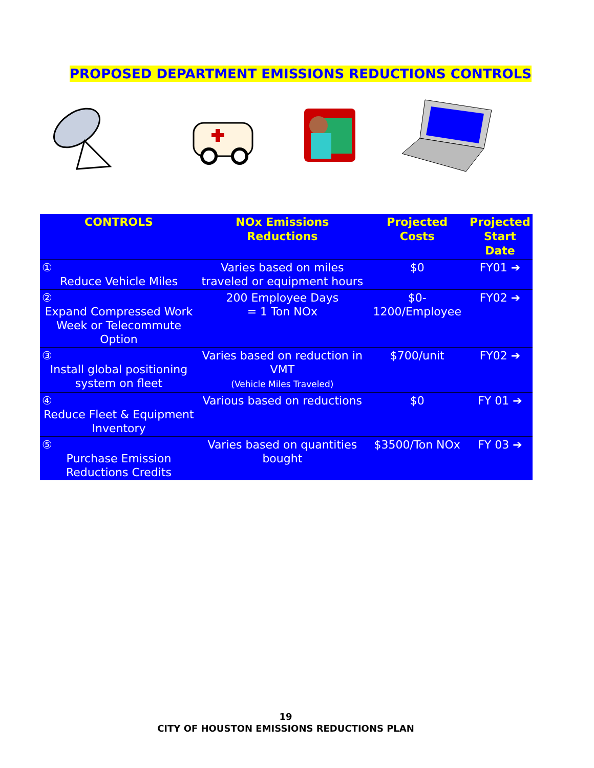PROPOSED DEPARTMENT EMISSIONS REDUCTIONS CONTROLS
| CONTROLS | NOx Emissions Reductions | Projected Costs | Projected Start Date |
| --- | --- | --- | --- |
| ① Reduce Vehicle Miles | Varies based on miles traveled or equipment hours | $0 | FY01 ➔ |
| ② Expand Compressed Work Week or Telecommute Option | 200 Employee Days = 1 Ton NOx | $0-1200/Employee | FY02 ➔ |
| ③ Install global positioning system on fleet | Varies based on reduction in VMT (Vehicle Miles Traveled) | $700/unit | FY02 ➔ |
| ④ Reduce Fleet & Equipment Inventory | Various based on reductions | $0 | FY 01 ➔ |
| ⑤ Purchase Emission Reductions Credits | Varies based on quantities bought | $3500/Ton NOx | FY 03 ➔ |
19
CITY OF HOUSTON EMISSIONS REDUCTIONS PLAN